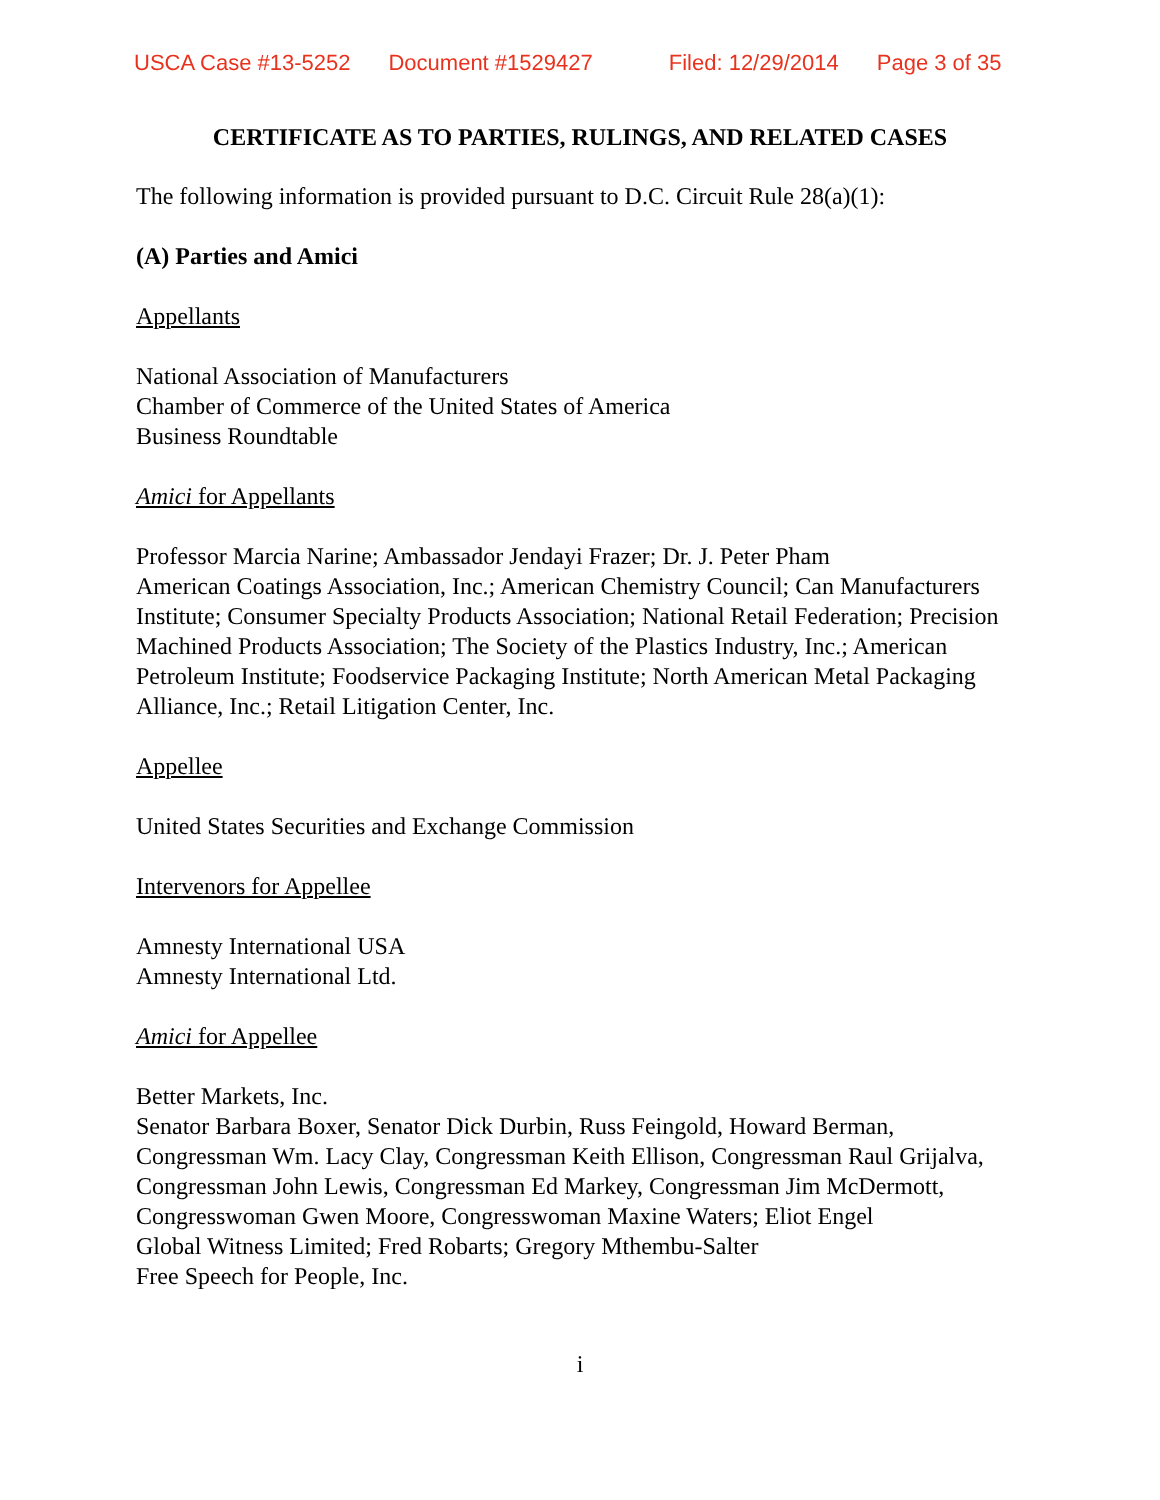USCA Case #13-5252 Document #1529427 Filed: 12/29/2014 Page 3 of 35
CERTIFICATE AS TO PARTIES, RULINGS, AND RELATED CASES
The following information is provided pursuant to D.C. Circuit Rule 28(a)(1):
(A) Parties and Amici
Appellants
National Association of Manufacturers
Chamber of Commerce of the United States of America
Business Roundtable
Amici for Appellants
Professor Marcia Narine; Ambassador Jendayi Frazer; Dr. J. Peter Pham
American Coatings Association, Inc.; American Chemistry Council; Can Manufacturers Institute; Consumer Specialty Products Association; National Retail Federation; Precision Machined Products Association; The Society of the Plastics Industry, Inc.; American Petroleum Institute; Foodservice Packaging Institute; North American Metal Packaging Alliance, Inc.; Retail Litigation Center, Inc.
Appellee
United States Securities and Exchange Commission
Intervenors for Appellee
Amnesty International USA
Amnesty International Ltd.
Amici for Appellee
Better Markets, Inc.
Senator Barbara Boxer, Senator Dick Durbin, Russ Feingold, Howard Berman, Congressman Wm. Lacy Clay, Congressman Keith Ellison, Congressman Raul Grijalva, Congressman John Lewis, Congressman Ed Markey, Congressman Jim McDermott, Congresswoman Gwen Moore, Congresswoman Maxine Waters; Eliot Engel
Global Witness Limited; Fred Robarts; Gregory Mthembu-Salter
Free Speech for People, Inc.
i